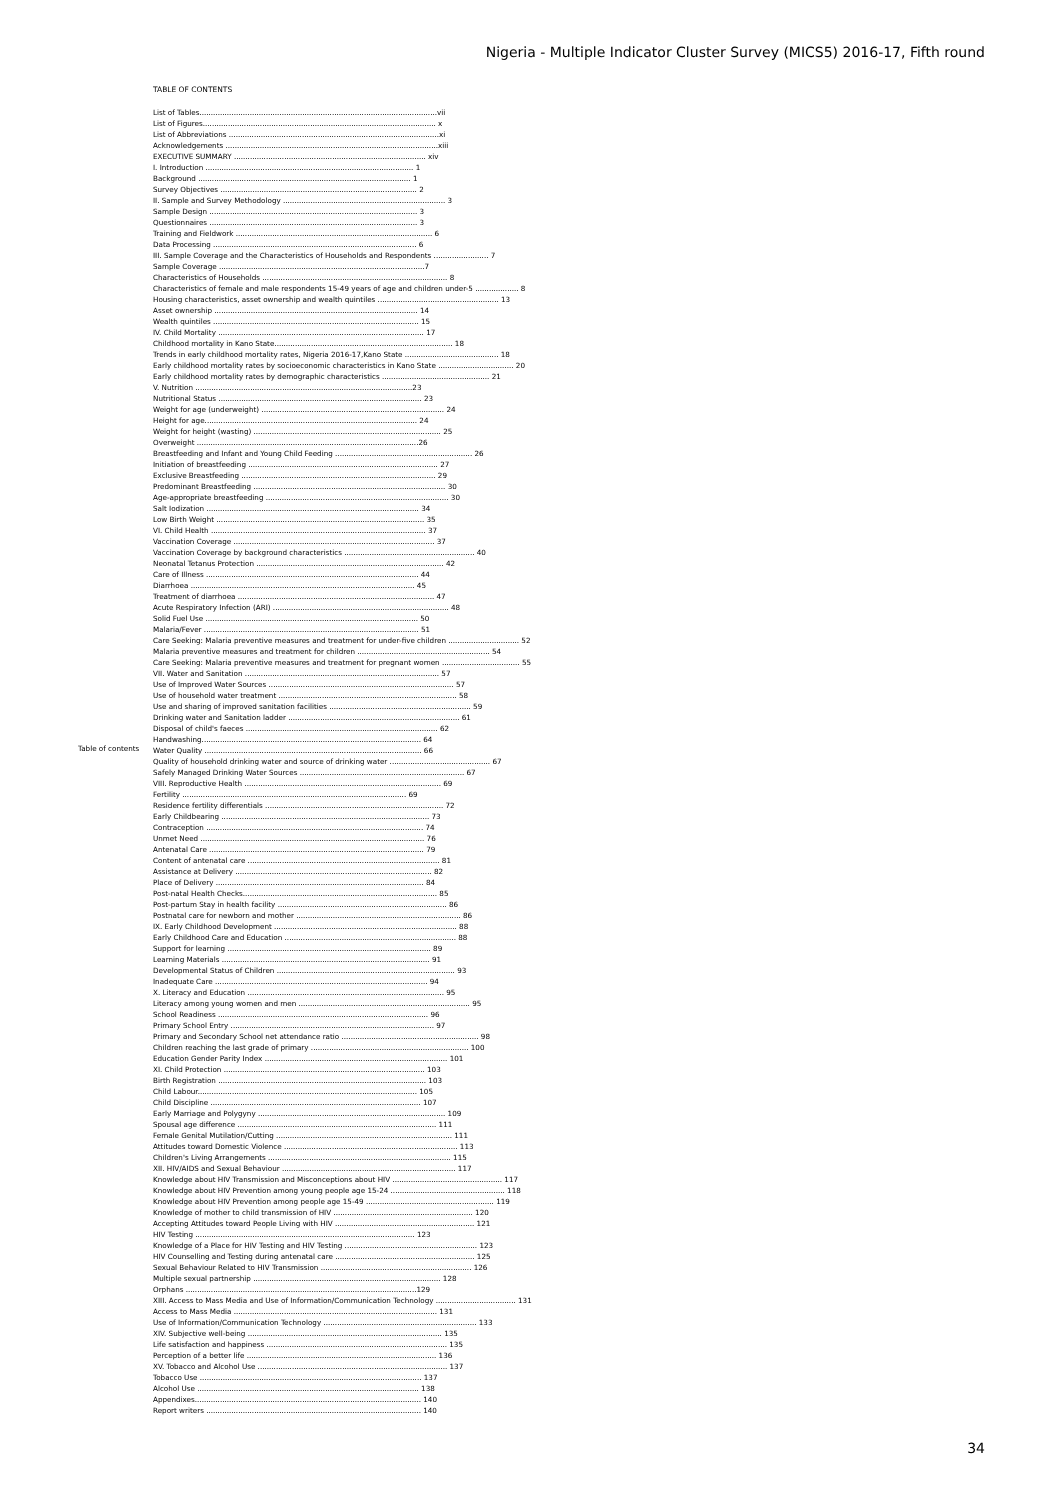Nigeria - Multiple Indicator Cluster Survey (MICS5) 2016-17, Fifth round
TABLE OF CONTENTS
List of Tables........................................................................................................vii
List of Figures...................................................................................................... x
List of Abbreviations ............................................................................................xi
Acknowledgements .............................................................................................xiii
EXECUTIVE SUMMARY .................................................................................... xiv
I. Introduction ........................................................................................... 1
Background ............................................................................................. 1
Survey Objectives ...................................................................................... 2
II. Sample and Survey Methodology ....................................................................... 3
Sample Design ........................................................................................... 3
Questionnaires ........................................................................................... 3
Training and Fieldwork ...................................................................................... 6
Data Processing ......................................................................................... 6
III. Sample Coverage and the Characteristics of Households and Respondents ........................ 7
Sample Coverage ..........................................................................................7
Characteristics of Households ................................................................................. 8
Characteristics of female and male respondents 15-49 years of age and children under-5 ................... 8
Housing characteristics, asset ownership and wealth quintiles ..................................................... 13
Asset ownership ......................................................................................... 14
Wealth quintiles .......................................................................................... 15
IV. Child Mortality .......................................................................................... 17
Childhood mortality in Kano State.............................................................................. 18
Trends in early childhood mortality rates, Nigeria 2016-17,Kano State ......................................... 18
Early childhood mortality rates by socioeconomic characteristics in Kano State ................................. 20
Early childhood mortality rates by demographic characteristics ............................................... 21
V. Nutrition ...............................................................................................23
Nutritional Status ......................................................................................... 23
Weight for age (underweight) ................................................................................ 24
Height for age............................................................................................. 24
Weight for height (wasting) .................................................................................. 25
Overweight .................................................................................................26
Breastfeeding and Infant and Young Child Feeding ............................................................ 26
Initiation of breastfeeding ................................................................................... 27
Exclusive Breastfeeding ..................................................................................... 29
Predominant Breastfeeding .................................................................................... 30
Age-appropriate breastfeeding ................................................................................ 30
Salt Iodization ............................................................................................. 34
Low Birth Weight ........................................................................................... 35
VI. Child Health .............................................................................................. 37
Vaccination Coverage ........................................................................................ 37
Vaccination Coverage by background characteristics ......................................................... 40
Neonatal Tetanus Protection .................................................................................. 42
Care of Illness ............................................................................................. 44
Diarrhoea .................................................................................................. 45
Treatment of diarrhoea ...................................................................................... 47
Acute Respiratory Infection (ARI) ............................................................................. 48
Solid Fuel Use ............................................................................................. 50
Malaria/Fever .............................................................................................. 51
Care Seeking: Malaria preventive measures and treatment for under-five children ............................... 52
Malaria preventive measures and treatment for children .......................................................... 54
Care Seeking: Malaria preventive measures and treatment for pregnant women .................................. 55
VII. Water and Sanitation ..................................................................................... 57
Use of Improved Water Sources ................................................................................. 57
Use of household water treatment .............................................................................. 58
Use and sharing of improved sanitation facilities .............................................................. 59
Drinking water and Sanitation ladder ........................................................................... 61
Disposal of child's faeces .................................................................................... 62
Handwashing................................................................................................ 64
Water Quality ............................................................................................... 66
Quality of household drinking water and source of drinking water ............................................ 67
Safely Managed Drinking Water Sources ........................................................................ 67
VIII. Reproductive Health ...................................................................................... 69
Fertility .................................................................................................. 69
Residence fertility differentials .............................................................................. 72
Early Childbearing ........................................................................................... 73
Contraception ............................................................................................... 74
Unmet Need .................................................................................................. 76
Antenatal Care .............................................................................................. 79
Content of antenatal care .................................................................................... 81
Assistance at Delivery ...................................................................................... 82
Place of Delivery ........................................................................................... 84
Post-natal Health Checks..................................................................................... 85
Post-partum Stay in health facility .......................................................................... 86
Postnatal care for newborn and mother ........................................................................ 86
IX. Early Childhood Development ................................................................................ 88
Early Childhood Care and Education ........................................................................... 88
Support for learning ......................................................................................... 89
Learning Materials ........................................................................................... 91
Developmental Status of Children .............................................................................. 93
Inadequate Care ............................................................................................. 94
X. Literacy and Education ...................................................................................... 95
Literacy among young women and men ........................................................................... 95
School Readiness ............................................................................................ 96
Primary School Entry ......................................................................................... 97
Primary and Secondary School net attendance ratio ............................................................ 98
Children reaching the last grade of primary ..................................................................... 100
Education Gender Parity Index ................................................................................ 101
XI. Child Protection ........................................................................................ 103
Birth Registration ........................................................................................... 103
Child Labour................................................................................................ 105
Child Discipline ............................................................................................ 107
Early Marriage and Polygyny .................................................................................. 109
Spousal age difference ....................................................................................... 111
Female Genital Mutilation/Cutting ............................................................................. 111
Attitudes toward Domestic Violence ............................................................................ 113
Children's Living Arrangements ................................................................................ 115
XII. HIV/AIDS and Sexual Behaviour ............................................................................ 117
Knowledge about HIV Transmission and Misconceptions about HIV ................................................ 117
Knowledge about HIV Prevention among young people age 15-24 .................................................. 118
Knowledge about HIV Prevention among people age 15-49 ........................................................ 119
Knowledge of mother to child transmission of HIV ............................................................. 120
Accepting Attitudes toward People Living with HIV ............................................................. 121
HIV Testing ................................................................................................ 123
Knowledge of a Place for HIV Testing and HIV Testing .......................................................... 123
HIV Counselling and Testing during antenatal care ............................................................. 125
Sexual Behaviour Related to HIV Transmission .................................................................. 126
Multiple sexual partnership .................................................................................. 128
Orphans .....................................................................................................129
XIII. Access to Mass Media and Use of Information/Communication Technology ................................... 131
Access to Mass Media ......................................................................................... 131
Use of Information/Communication Technology ................................................................... 133
XIV. Subjective well-being ..................................................................................... 135
Life satisfaction and happiness ............................................................................... 135
Perception of a better life ................................................................................... 136
XV. Tobacco and Alcohol Use ................................................................................... 137
Tobacco Use ................................................................................................. 137
Alcohol Use ................................................................................................. 138
Appendixes................................................................................................... 140
Report writers .............................................................................................. 140
Table of contents
34